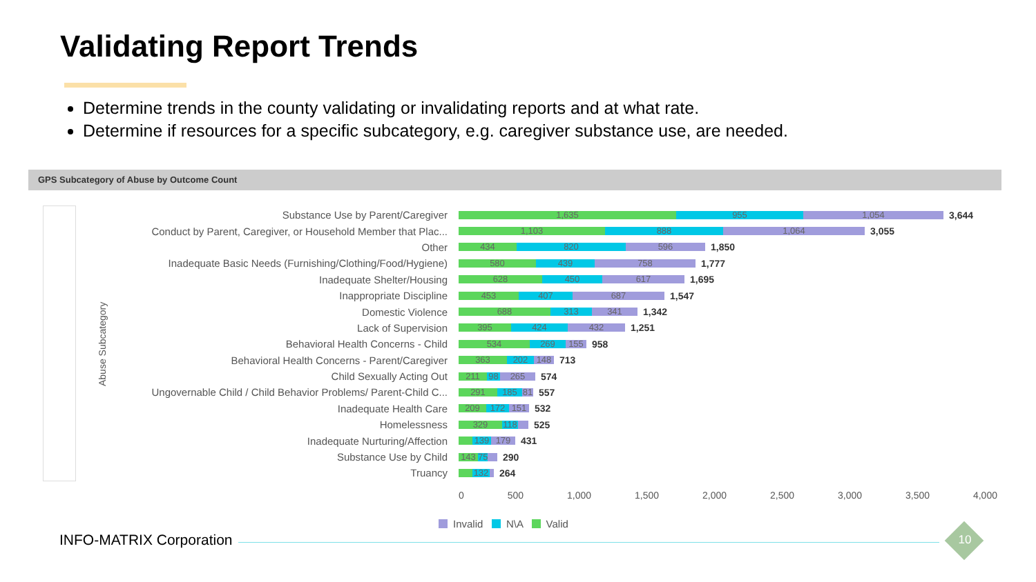Validating Report Trends
Determine trends in the county validating or invalidating reports and at what rate.
Determine if resources for a specific subcategory, e.g. caregiver substance use, are needed.
GPS Subcategory of Abuse by Outcome Count
Abuse Subcategory
Substance Use by Parent/Caregiver
1,635 955 1,054
3,644
Conduct by Parent, Caregiver, or Household Member that Plac...
1,103 888 1,064
3,055
Other
434 820 596
1,850
Inadequate Basic Needs (Furnishing/Clothing/Food/Hygiene)
580 439 758
1,777
Inadequate Shelter/Housing
628 450 617
1,695
Inappropriate Discipline
453 407 687
1,547
Domestic Violence
688 313 341
1,342
Lack of Supervision
395 424 432
1,251
Behavioral Health Concerns - Child
534 269 155
958
Behavioral Health Concerns - Parent/Caregiver
363 202 148
713
Child Sexually Acting Out
211 98 265
574
Ungovernable Child / Child Behavior Problems/ Parent-Child C...
291 185 81
557
Inadequate Health Care
209 172 151
532
Homelessness
329 118
525
Inadequate Nurturing/Affection
139 179
431
Substance Use by Child
143 75
290
Truancy
132
264
0 500 1,000 1,500 2,000 2,500 3,000 3,500 4,000
Invalid N\A Valid
INFO-MATRIX Corporation 10